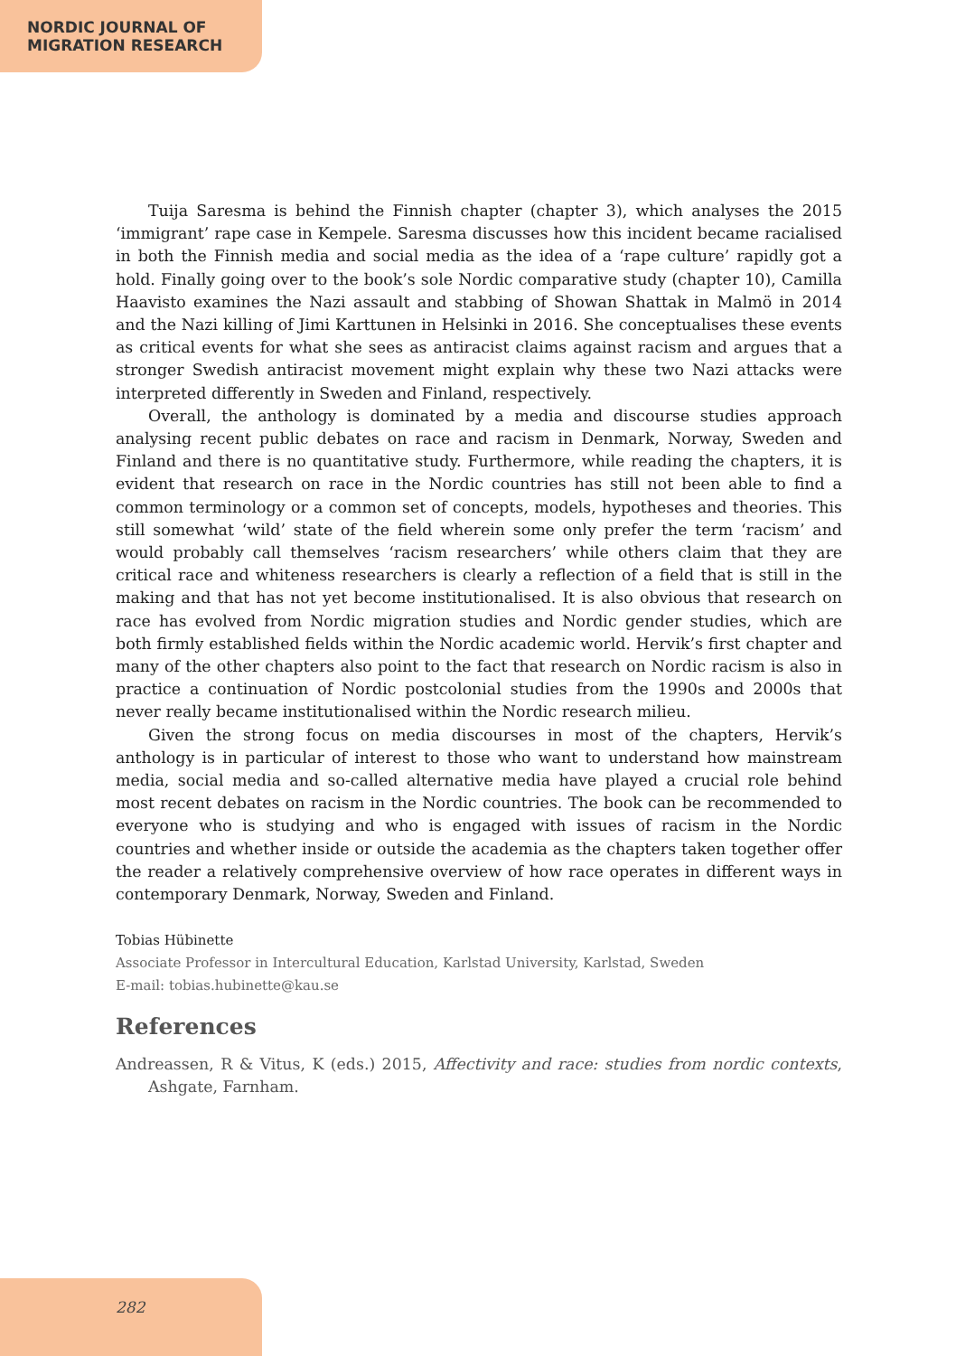NORDIC JOURNAL OF
MIGRATION RESEARCH
Tuija Saresma is behind the Finnish chapter (chapter 3), which analyses the 2015 ‘immigrant’ rape case in Kempele. Saresma discusses how this incident became racialised in both the Finnish media and social media as the idea of a ‘rape culture’ rapidly got a hold. Finally going over to the book’s sole Nordic comparative study (chapter 10), Camilla Haavisto examines the Nazi assault and stabbing of Showan Shattak in Malmö in 2014 and the Nazi killing of Jimi Karttunen in Helsinki in 2016. She conceptualises these events as critical events for what she sees as antiracist claims against racism and argues that a stronger Swedish antiracist movement might explain why these two Nazi attacks were interpreted differently in Sweden and Finland, respectively.
Overall, the anthology is dominated by a media and discourse studies approach analysing recent public debates on race and racism in Denmark, Norway, Sweden and Finland and there is no quantitative study. Furthermore, while reading the chapters, it is evident that research on race in the Nordic countries has still not been able to find a common terminology or a common set of concepts, models, hypotheses and theories. This still somewhat ‘wild’ state of the field wherein some only prefer the term ‘racism’ and would probably call themselves ‘racism researchers’ while others claim that they are critical race and whiteness researchers is clearly a reflection of a field that is still in the making and that has not yet become institutionalised. It is also obvious that research on race has evolved from Nordic migration studies and Nordic gender studies, which are both firmly established fields within the Nordic academic world. Hervik’s first chapter and many of the other chapters also point to the fact that research on Nordic racism is also in practice a continuation of Nordic postcolonial studies from the 1990s and 2000s that never really became institutionalised within the Nordic research milieu.
Given the strong focus on media discourses in most of the chapters, Hervik’s anthology is in particular of interest to those who want to understand how mainstream media, social media and so-called alternative media have played a crucial role behind most recent debates on racism in the Nordic countries. The book can be recommended to everyone who is studying and who is engaged with issues of racism in the Nordic countries and whether inside or outside the academia as the chapters taken together offer the reader a relatively comprehensive overview of how race operates in different ways in contemporary Denmark, Norway, Sweden and Finland.
Tobias Hübinette
Associate Professor in Intercultural Education, Karlstad University, Karlstad, Sweden
E-mail: tobias.hubinette@kau.se
References
Andreassen, R & Vitus, K (eds.) 2015, Affectivity and race: studies from nordic contexts, Ashgate, Farnham.
282